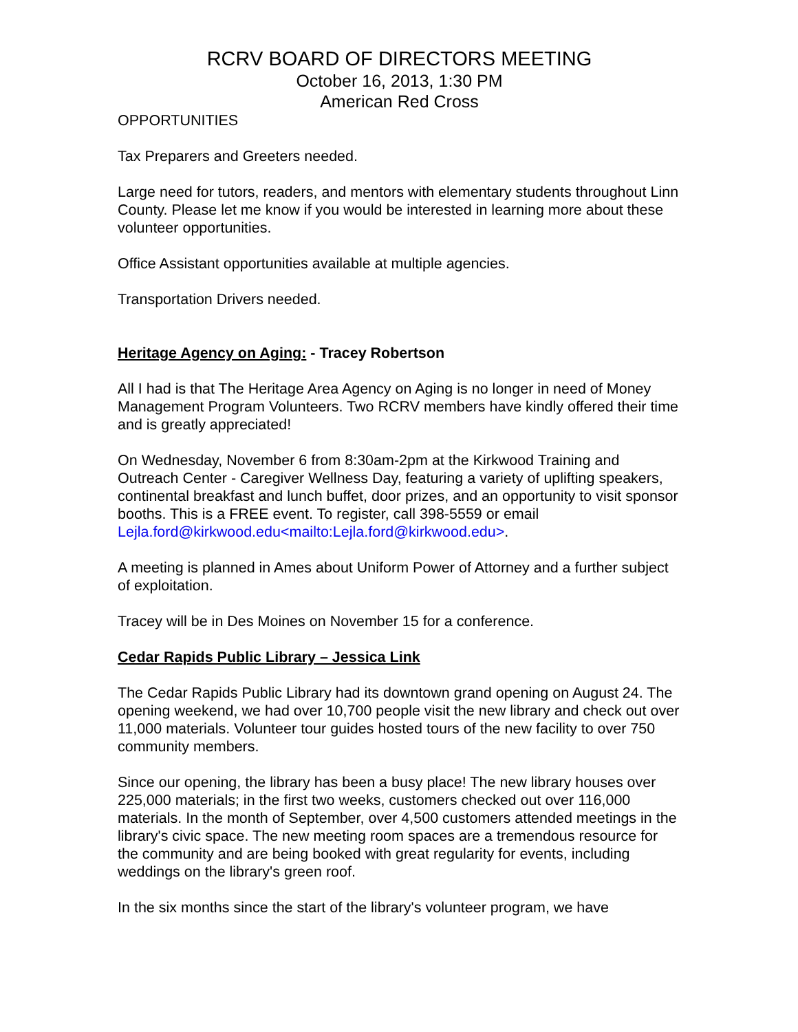RCRV BOARD OF DIRECTORS MEETING
October 16, 2013, 1:30 PM
American Red Cross
OPPORTUNITIES
Tax Preparers and Greeters needed.
Large need for tutors, readers, and mentors with elementary students throughout Linn County. Please let me know if you would be interested in learning more about these volunteer opportunities.
Office Assistant opportunities available at multiple agencies.
Transportation Drivers needed.
Heritage Agency on Aging: - Tracey Robertson
All I had is that The Heritage Area Agency on Aging is no longer in need of Money Management Program Volunteers. Two RCRV members have kindly offered their time and is greatly appreciated!
On Wednesday, November 6 from 8:30am-2pm at the Kirkwood Training and Outreach Center - Caregiver Wellness Day, featuring a variety of uplifting speakers, continental breakfast and lunch buffet, door prizes, and an opportunity to visit sponsor booths. This is a FREE event. To register, call 398-5559 or email Lejla.ford@kirkwood.edu<mailto:Lejla.ford@kirkwood.edu>.
A meeting is planned in Ames about Uniform Power of Attorney and a further subject of exploitation.
Tracey will be in Des Moines on November 15 for a conference.
Cedar Rapids Public Library – Jessica Link
The Cedar Rapids Public Library had its downtown grand opening on August 24. The opening weekend, we had over 10,700 people visit the new library and check out over 11,000 materials. Volunteer tour guides hosted tours of the new facility to over 750 community members.
Since our opening, the library has been a busy place! The new library houses over 225,000 materials; in the first two weeks, customers checked out over 116,000 materials. In the month of September, over 4,500 customers attended meetings in the library's civic space. The new meeting room spaces are a tremendous resource for the community and are being booked with great regularity for events, including weddings on the library's green roof.
In the six months since the start of the library's volunteer program, we have